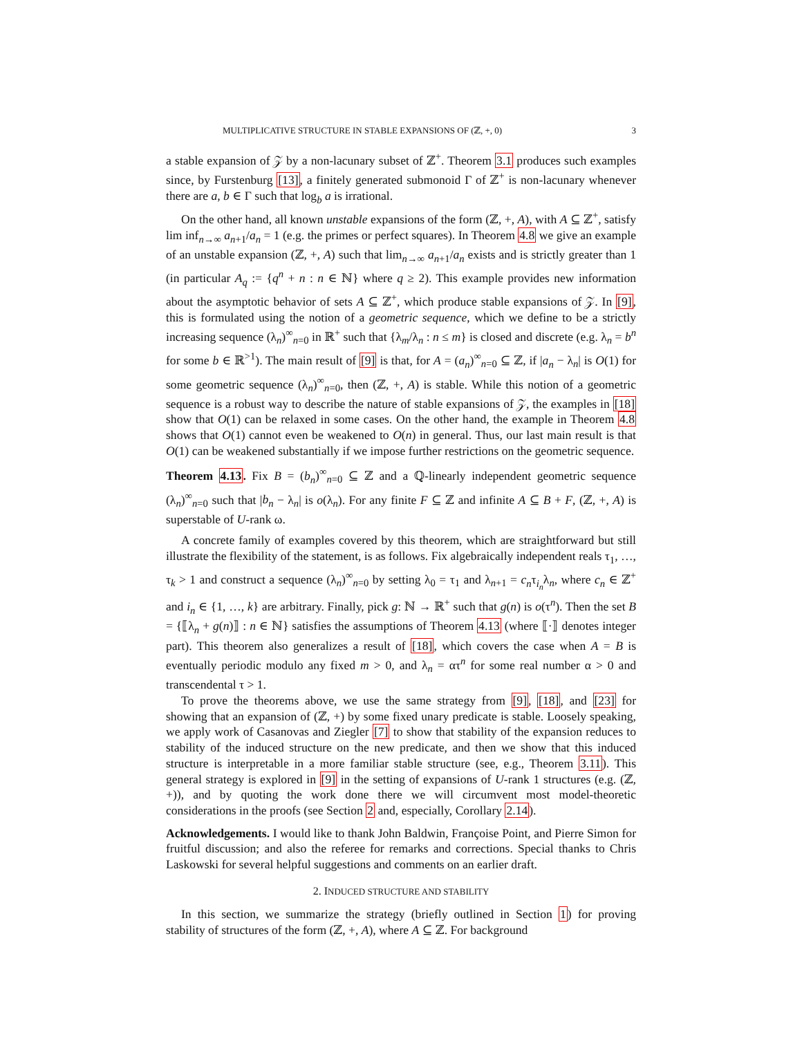MULTIPLICATIVE STRUCTURE IN STABLE EXPANSIONS OF (ℤ, +, 0) 3
a stable expansion of 𝒵 by a non-lacunary subset of ℤ<sup>+</sup>. Theorem 3.1 produces such examples since, by Furstenburg [13], a finitely generated submonoid Γ of ℤ<sup>+</sup> is non-lacunary whenever there are a, b ∈ Γ such that log<sub>b</sub> a is irrational.
On the other hand, all known unstable expansions of the form (ℤ, +, A), with A ⊆ ℤ<sup>+</sup>, satisfy lim inf<sub>n→∞</sub> a<sub>n+1</sub>/a<sub>n</sub> = 1 (e.g. the primes or perfect squares). In Theorem 4.8 we give an example of an unstable expansion (ℤ, +, A) such that lim<sub>n→∞</sub> a<sub>n+1</sub>/a<sub>n</sub> exists and is strictly greater than 1 (in particular A<sub>q</sub> := {q<sup>n</sup> + n : n ∈ ℕ} where q ≥ 2). This example provides new information about the asymptotic behavior of sets A ⊆ ℤ<sup>+</sup>, which produce stable expansions of 𝒵. In [9], this is formulated using the notion of a geometric sequence, which we define to be a strictly increasing sequence (λ<sub>n</sub>)<sup>∞</sup><sub>n=0</sub> in ℝ<sup>+</sup> such that {λ<sub>m</sub>/λ<sub>n</sub> : n ≤ m} is closed and discrete (e.g. λ<sub>n</sub> = b<sup>n</sup> for some b ∈ ℝ<sup>>1</sup>). The main result of [9] is that, for A = (a<sub>n</sub>)<sup>∞</sup><sub>n=0</sub> ⊆ ℤ, if |a<sub>n</sub> − λ<sub>n</sub>| is O(1) for some geometric sequence (λ<sub>n</sub>)<sup>∞</sup><sub>n=0</sub>, then (ℤ, +, A) is stable. While this notion of a geometric sequence is a robust way to describe the nature of stable expansions of 𝒵, the examples in [18] show that O(1) can be relaxed in some cases. On the other hand, the example in Theorem 4.8 shows that O(1) cannot even be weakened to O(n) in general. Thus, our last main result is that O(1) can be weakened substantially if we impose further restrictions on the geometric sequence.
Theorem 4.13. Fix B = (b<sub>n</sub>)<sup>∞</sup><sub>n=0</sub> ⊆ ℤ and a ℚ-linearly independent geometric sequence (λ<sub>n</sub>)<sup>∞</sup><sub>n=0</sub> such that |b<sub>n</sub> − λ<sub>n</sub>| is o(λ<sub>n</sub>). For any finite F ⊆ ℤ and infinite A ⊆ B + F, (ℤ, +, A) is superstable of U-rank ω.
A concrete family of examples covered by this theorem, which are straightforward but still illustrate the flexibility of the statement, is as follows. Fix algebraically independent reals τ<sub>1</sub>, …, τ<sub>k</sub> > 1 and construct a sequence (λ<sub>n</sub>)<sup>∞</sup><sub>n=0</sub> by setting λ<sub>0</sub> = τ<sub>1</sub> and λ<sub>n+1</sub> = c<sub>n</sub>τ<sub>i<sub>n</sub></sub>λ<sub>n</sub>, where c<sub>n</sub> ∈ ℤ<sup>+</sup> and i<sub>n</sub> ∈ {1, …, k} are arbitrary. Finally, pick g: ℕ → ℝ<sup>+</sup> such that g(n) is o(τ<sup>n</sup>). Then the set B = {⟦λ<sub>n</sub> + g(n)⟧ : n ∈ ℕ} satisfies the assumptions of Theorem 4.13 (where ⟦·⟧ denotes integer part). This theorem also generalizes a result of [18], which covers the case when A = B is eventually periodic modulo any fixed m > 0, and λ<sub>n</sub> = ατ<sup>n</sup> for some real number α > 0 and transcendental τ > 1.
To prove the theorems above, we use the same strategy from [9], [18], and [23] for showing that an expansion of (ℤ, +) by some fixed unary predicate is stable. Loosely speaking, we apply work of Casanovas and Ziegler [7] to show that stability of the expansion reduces to stability of the induced structure on the new predicate, and then we show that this induced structure is interpretable in a more familiar stable structure (see, e.g., Theorem 3.11). This general strategy is explored in [9] in the setting of expansions of U-rank 1 structures (e.g. (ℤ, +)), and by quoting the work done there we will circumvent most model-theoretic considerations in the proofs (see Section 2 and, especially, Corollary 2.14).
Acknowledgements. I would like to thank John Baldwin, Françoise Point, and Pierre Simon for fruitful discussion; and also the referee for remarks and corrections. Special thanks to Chris Laskowski for several helpful suggestions and comments on an earlier draft.
2. INDUCED STRUCTURE AND STABILITY
In this section, we summarize the strategy (briefly outlined in Section 1) for proving stability of structures of the form (ℤ, +, A), where A ⊆ ℤ. For background